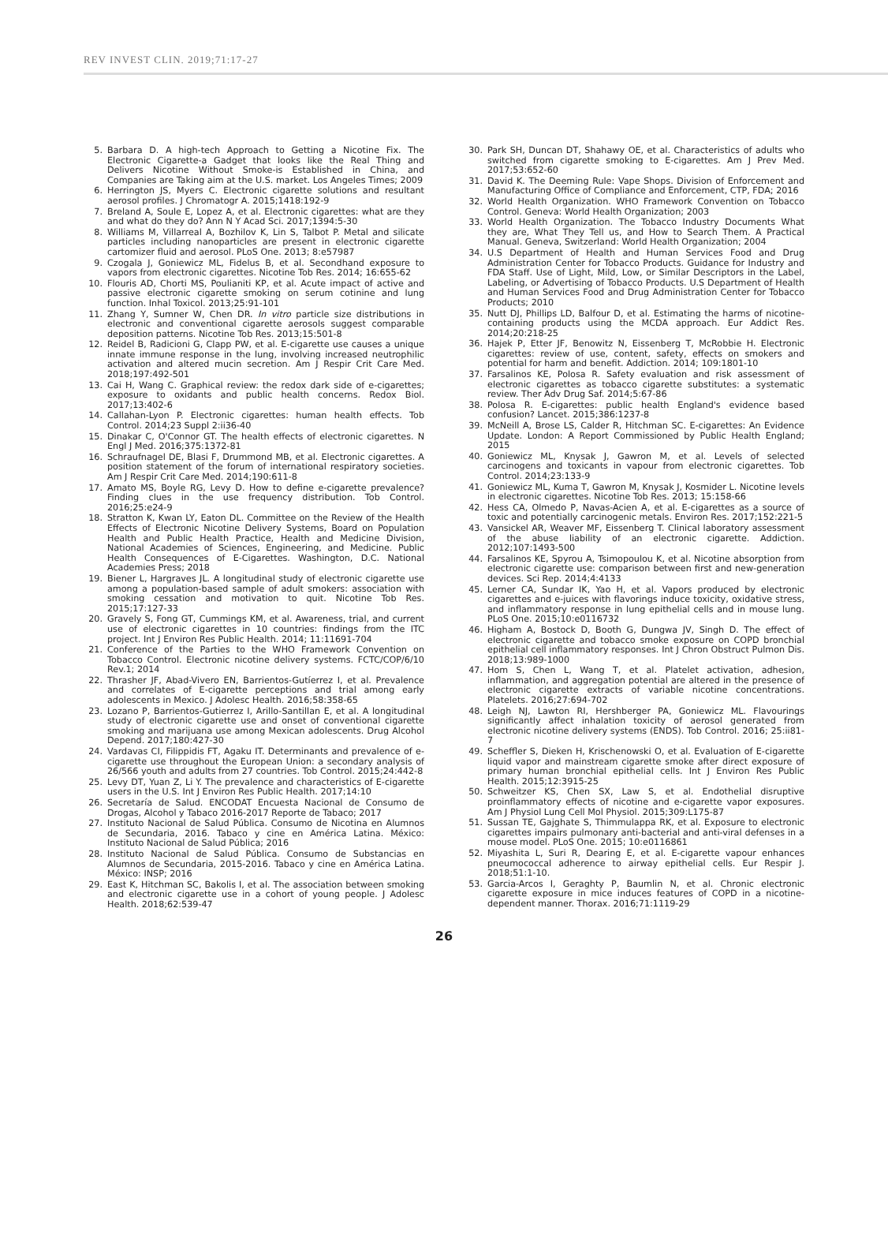REV INVEST CLIN. 2019;71:17-27
5. Barbara D. A high-tech Approach to Getting a Nicotine Fix. The Electronic Cigarette-a Gadget that looks like the Real Thing and Delivers Nicotine Without Smoke-is Established in China, and Companies are Taking aim at the U.S. market. Los Angeles Times; 2009
6. Herrington JS, Myers C. Electronic cigarette solutions and resultant aerosol profiles. J Chromatogr A. 2015;1418:192-9
7. Breland A, Soule E, Lopez A, et al. Electronic cigarettes: what are they and what do they do? Ann N Y Acad Sci. 2017;1394:5-30
8. Williams M, Villarreal A, Bozhilov K, Lin S, Talbot P. Metal and silicate particles including nanoparticles are present in electronic cigarette cartomizer fluid and aerosol. PLoS One. 2013; 8:e57987
9. Czogala J, Goniewicz ML, Fidelus B, et al. Secondhand exposure to vapors from electronic cigarettes. Nicotine Tob Res. 2014; 16:655-62
10. Flouris AD, Chorti MS, Poulianiti KP, et al. Acute impact of active and passive electronic cigarette smoking on serum cotinine and lung function. Inhal Toxicol. 2013;25:91-101
11. Zhang Y, Sumner W, Chen DR. In vitro particle size distributions in electronic and conventional cigarette aerosols suggest comparable deposition patterns. Nicotine Tob Res. 2013;15:501-8
12. Reidel B, Radicioni G, Clapp PW, et al. E-cigarette use causes a unique innate immune response in the lung, involving increased neutrophilic activation and altered mucin secretion. Am J Respir Crit Care Med. 2018;197:492-501
13. Cai H, Wang C. Graphical review: the redox dark side of e-cigarettes; exposure to oxidants and public health concerns. Redox Biol. 2017;13:402-6
14. Callahan-Lyon P. Electronic cigarettes: human health effects. Tob Control. 2014;23 Suppl 2:ii36-40
15. Dinakar C, O'Connor GT. The health effects of electronic cigarettes. N Engl J Med. 2016;375:1372-81
16. Schraufnagel DE, Blasi F, Drummond MB, et al. Electronic cigarettes. A position statement of the forum of international respiratory societies. Am J Respir Crit Care Med. 2014;190:611-8
17. Amato MS, Boyle RG, Levy D. How to define e-cigarette prevalence? Finding clues in the use frequency distribution. Tob Control. 2016;25:e24-9
18. Stratton K, Kwan LY, Eaton DL. Committee on the Review of the Health Effects of Electronic Nicotine Delivery Systems, Board on Population Health and Public Health Practice, Health and Medicine Division, National Academies of Sciences, Engineering, and Medicine. Public Health Consequences of E-Cigarettes. Washington, D.C. National Academies Press; 2018
19. Biener L, Hargraves JL. A longitudinal study of electronic cigarette use among a population-based sample of adult smokers: association with smoking cessation and motivation to quit. Nicotine Tob Res. 2015;17:127-33
20. Gravely S, Fong GT, Cummings KM, et al. Awareness, trial, and current use of electronic cigarettes in 10 countries: findings from the ITC project. Int J Environ Res Public Health. 2014; 11:11691-704
21. Conference of the Parties to the WHO Framework Convention on Tobacco Control. Electronic nicotine delivery systems. FCTC/COP/6/10 Rev.1; 2014
22. Thrasher JF, Abad-Vivero EN, Barrientos-Gutíerrez I, et al. Prevalence and correlates of E-cigarette perceptions and trial among early adolescents in Mexico. J Adolesc Health. 2016;58:358-65
23. Lozano P, Barrientos-Gutierrez I, Arillo-Santillan E, et al. A longitudinal study of electronic cigarette use and onset of conventional cigarette smoking and marijuana use among Mexican adolescents. Drug Alcohol Depend. 2017;180:427-30
24. Vardavas CI, Filippidis FT, Agaku IT. Determinants and prevalence of e-cigarette use throughout the European Union: a secondary analysis of 26/566 youth and adults from 27 countries. Tob Control. 2015;24:442-8
25. Levy DT, Yuan Z, Li Y. The prevalence and characteristics of E-cigarette users in the U.S. Int J Environ Res Public Health. 2017;14:10
26. Secretaría de Salud. ENCODAT Encuesta Nacional de Consumo de Drogas, Alcohol y Tabaco 2016-2017 Reporte de Tabaco; 2017
27. Instituto Nacional de Salud Pública. Consumo de Nicotina en Alumnos de Secundaria, 2016. Tabaco y cine en América Latina. México: Instituto Nacional de Salud Pública; 2016
28. Instituto Nacional de Salud Pública. Consumo de Substancias en Alumnos de Secundaria, 2015-2016. Tabaco y cine en América Latina. México: INSP; 2016
29. East K, Hitchman SC, Bakolis I, et al. The association between smoking and electronic cigarette use in a cohort of young people. J Adolesc Health. 2018;62:539-47
30. Park SH, Duncan DT, Shahawy OE, et al. Characteristics of adults who switched from cigarette smoking to E-cigarettes. Am J Prev Med. 2017;53:652-60
31. David K. The Deeming Rule: Vape Shops. Division of Enforcement and Manufacturing Office of Compliance and Enforcement, CTP, FDA; 2016
32. World Health Organization. WHO Framework Convention on Tobacco Control. Geneva: World Health Organization; 2003
33. World Health Organization. The Tobacco Industry Documents What they are, What They Tell us, and How to Search Them. A Practical Manual. Geneva, Switzerland: World Health Organization; 2004
34. U.S Department of Health and Human Services Food and Drug Administration Center for Tobacco Products. Guidance for Industry and FDA Staff. Use of Light, Mild, Low, or Similar Descriptors in the Label, Labeling, or Advertising of Tobacco Products. U.S Department of Health and Human Services Food and Drug Administration Center for Tobacco Products; 2010
35. Nutt DJ, Phillips LD, Balfour D, et al. Estimating the harms of nicotine-containing products using the MCDA approach. Eur Addict Res. 2014;20:218-25
36. Hajek P, Etter JF, Benowitz N, Eissenberg T, McRobbie H. Electronic cigarettes: review of use, content, safety, effects on smokers and potential for harm and benefit. Addiction. 2014; 109:1801-10
37. Farsalinos KE, Polosa R. Safety evaluation and risk assessment of electronic cigarettes as tobacco cigarette substitutes: a systematic review. Ther Adv Drug Saf. 2014;5:67-86
38. Polosa R. E-cigarettes: public health England's evidence based confusion? Lancet. 2015;386:1237-8
39. McNeill A, Brose LS, Calder R, Hitchman SC. E-cigarettes: An Evidence Update. London: A Report Commissioned by Public Health England; 2015
40. Goniewicz ML, Knysak J, Gawron M, et al. Levels of selected carcinogens and toxicants in vapour from electronic cigarettes. Tob Control. 2014;23:133-9
41. Goniewicz ML, Kuma T, Gawron M, Knysak J, Kosmider L. Nicotine levels in electronic cigarettes. Nicotine Tob Res. 2013; 15:158-66
42. Hess CA, Olmedo P, Navas-Acien A, et al. E-cigarettes as a source of toxic and potentially carcinogenic metals. Environ Res. 2017;152:221-5
43. Vansickel AR, Weaver MF, Eissenberg T. Clinical laboratory assessment of the abuse liability of an electronic cigarette. Addiction. 2012;107:1493-500
44. Farsalinos KE, Spyrou A, Tsimopoulou K, et al. Nicotine absorption from electronic cigarette use: comparison between first and new-generation devices. Sci Rep. 2014;4:4133
45. Lerner CA, Sundar IK, Yao H, et al. Vapors produced by electronic cigarettes and e-juices with flavorings induce toxicity, oxidative stress, and inflammatory response in lung epithelial cells and in mouse lung. PLoS One. 2015;10:e0116732
46. Higham A, Bostock D, Booth G, Dungwa JV, Singh D. The effect of electronic cigarette and tobacco smoke exposure on COPD bronchial epithelial cell inflammatory responses. Int J Chron Obstruct Pulmon Dis. 2018;13:989-1000
47. Hom S, Chen L, Wang T, et al. Platelet activation, adhesion, inflammation, and aggregation potential are altered in the presence of electronic cigarette extracts of variable nicotine concentrations. Platelets. 2016;27:694-702
48. Leigh NJ, Lawton RI, Hershberger PA, Goniewicz ML. Flavourings significantly affect inhalation toxicity of aerosol generated from electronic nicotine delivery systems (ENDS). Tob Control. 2016; 25:ii81-7
49. Scheffler S, Dieken H, Krischenowski O, et al. Evaluation of E-cigarette liquid vapor and mainstream cigarette smoke after direct exposure of primary human bronchial epithelial cells. Int J Environ Res Public Health. 2015;12:3915-25
50. Schweitzer KS, Chen SX, Law S, et al. Endothelial disruptive proinflammatory effects of nicotine and e-cigarette vapor exposures. Am J Physiol Lung Cell Mol Physiol. 2015;309:L175-87
51. Sussan TE, Gajghate S, Thimmulappa RK, et al. Exposure to electronic cigarettes impairs pulmonary anti-bacterial and anti-viral defenses in a mouse model. PLoS One. 2015; 10:e0116861
52. Miyashita L, Suri R, Dearing E, et al. E-cigarette vapour enhances pneumococcal adherence to airway epithelial cells. Eur Respir J. 2018;51:1-10.
53. Garcia-Arcos I, Geraghty P, Baumlin N, et al. Chronic electronic cigarette exposure in mice induces features of COPD in a nicotine-dependent manner. Thorax. 2016;71:1119-29
26